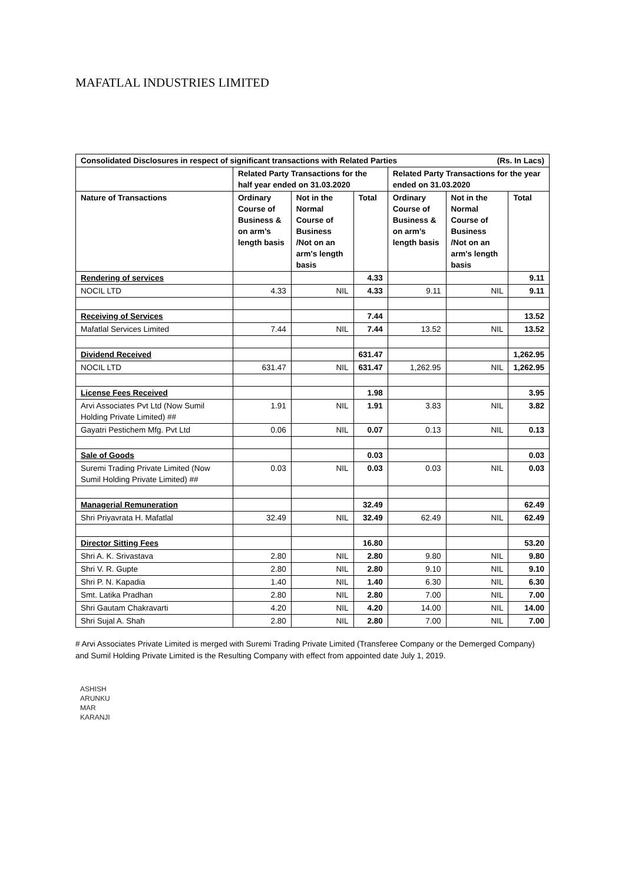MAFATLAL INDUSTRIES LIMITED
| (Rs. In Lacs) Consolidated Disclosures in respect of significant transactions with Related Parties | | | | | | |
| --- | --- | --- | --- | --- | --- | --- |
| | Related Party Transactions for the half year ended on 31.03.2020 | | | Related Party Transactions for the year ended on 31.03.2020 | | |
| Nature of Transactions | Ordinary Course of Business & on arm’s length basis | Not in the Normal Course of Business /Not on an arm's length basis | Total | Ordinary Course of Business & on arm’s length basis | Not in the Normal Course of Business /Not on an arm's length basis | Total |
| Rendering of services | | | 4.33 | | | 9.11 |
| NOCIL LTD | 4.33 | NIL | 4.33 | 9.11 | NIL | 9.11 |
| Receiving of Services | | | 7.44 | | | 13.52 |
| Mafatlal Services Limited | 7.44 | NIL | 7.44 | 13.52 | NIL | 13.52 |
| Dividend Received | | | 631.47 | | | 1,262.95 |
| NOCIL LTD | 631.47 | NIL | 631.47 | 1,262.95 | NIL | 1,262.95 |
| License Fees Received | | | 1.98 | | | 3.95 |
| Arvi Associates Pvt Ltd (Now Sumil Holding Private Limited) ## | 1.91 | NIL | 1.91 | 3.83 | NIL | 3.82 |
| Gayatri Pestichem Mfg. Pvt Ltd | 0.06 | NIL | 0.07 | 0.13 | NIL | 0.13 |
| Sale of Goods | | | 0.03 | | | 0.03 |
| Suremi Trading Private Limited (Now Sumil Holding Private Limited) ## | 0.03 | NIL | 0.03 | 0.03 | NIL | 0.03 |
| Managerial Remuneration | | | 32.49 | | | 62.49 |
| Shri Priyavrata H. Mafatlal | 32.49 | NIL | 32.49 | 62.49 | NIL | 62.49 |
| Director Sitting Fees | | | 16.80 | | | 53.20 |
| Shri A. K. Srivastava | 2.80 | NIL | 2.80 | 9.80 | NIL | 9.80 |
| Shri V. R. Gupte | 2.80 | NIL | 2.80 | 9.10 | NIL | 9.10 |
| Shri P. N. Kapadia | 1.40 | NIL | 1.40 | 6.30 | NIL | 6.30 |
| Smt. Latika Pradhan | 2.80 | NIL | 2.80 | 7.00 | NIL | 7.00 |
| Shri Gautam Chakravarti | 4.20 | NIL | 4.20 | 14.00 | NIL | 14.00 |
| Shri Sujal A. Shah | 2.80 | NIL | 2.80 | 7.00 | NIL | 7.00 |
# Arvi Associates Private Limited is merged with Suremi Trading Private Limited (Transferee Company or the Demerged Company) and Sumil Holding Private Limited is the Resulting Company with effect from appointed date July 1, 2019.
ASHISH
ARUNKU
MAR
KARANJI